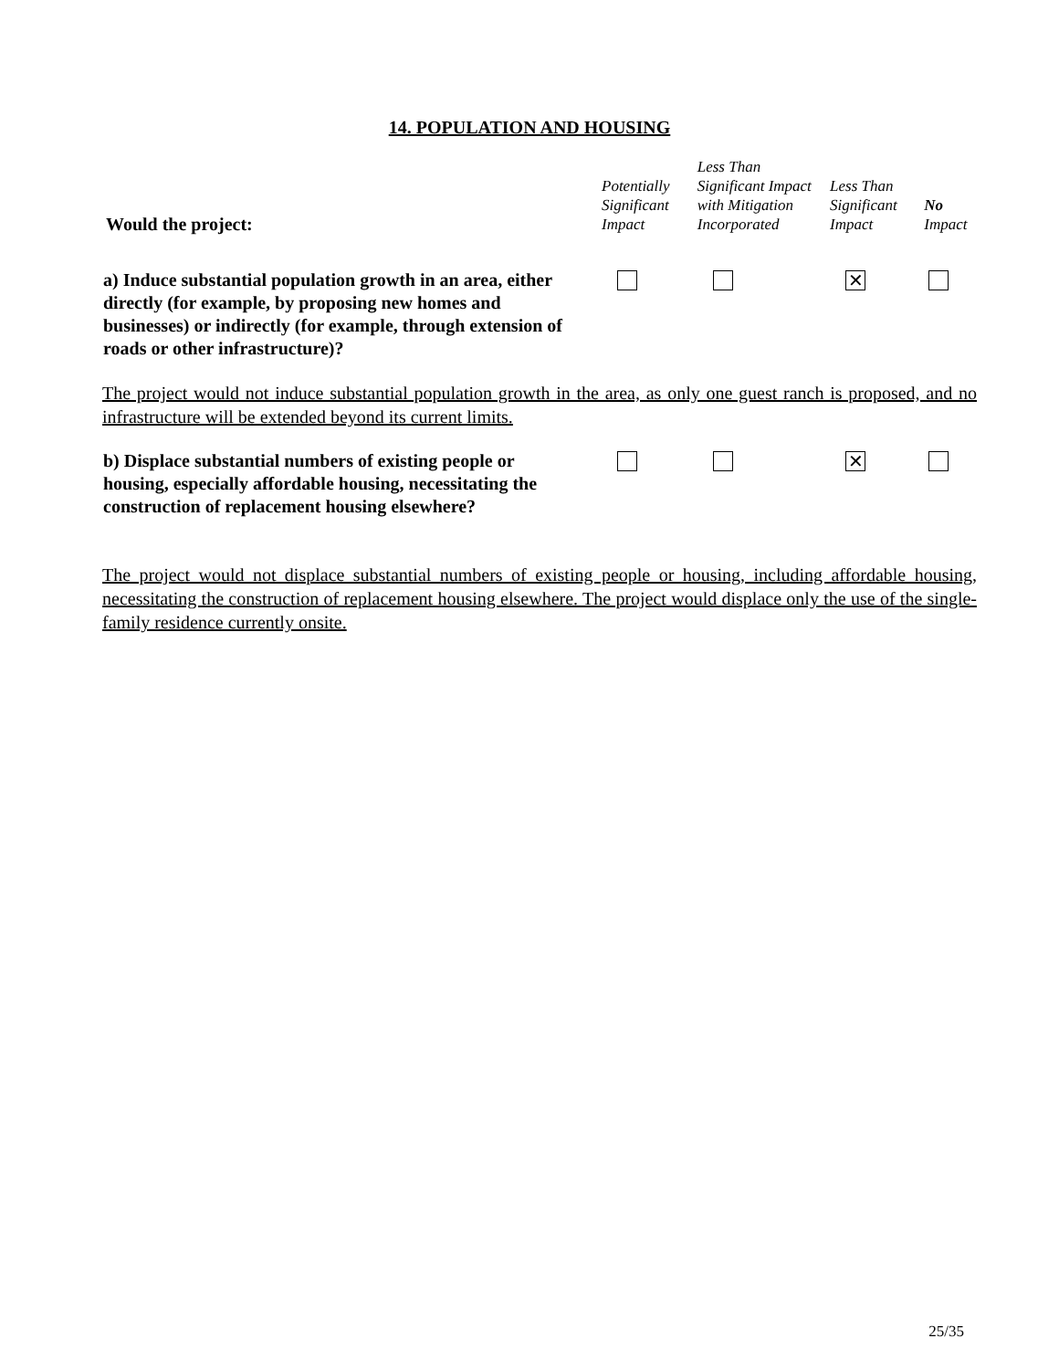14. POPULATION AND HOUSING
| Would the project: | Potentially Significant Impact | Less Than Significant Impact with Mitigation Incorporated | Less Than Significant Impact | No Impact |
| --- | --- | --- | --- | --- |
| a) Induce substantial population growth in an area, either directly (for example, by proposing new homes and businesses) or indirectly (for example, through extension of roads or other infrastructure)? | | | ✕ | |
| The project would not induce substantial population growth in the area, as only one guest ranch is proposed, and no infrastructure will be extended beyond its current limits. | | | | |
| b) Displace substantial numbers of existing people or housing, especially affordable housing, necessitating the construction of replacement housing elsewhere? | | | ✕ | |
| The project would not displace substantial numbers of existing people or housing, including affordable housing, necessitating the construction of replacement housing elsewhere. The project would displace only the use of the single-family residence currently onsite. | | | | |
25/35